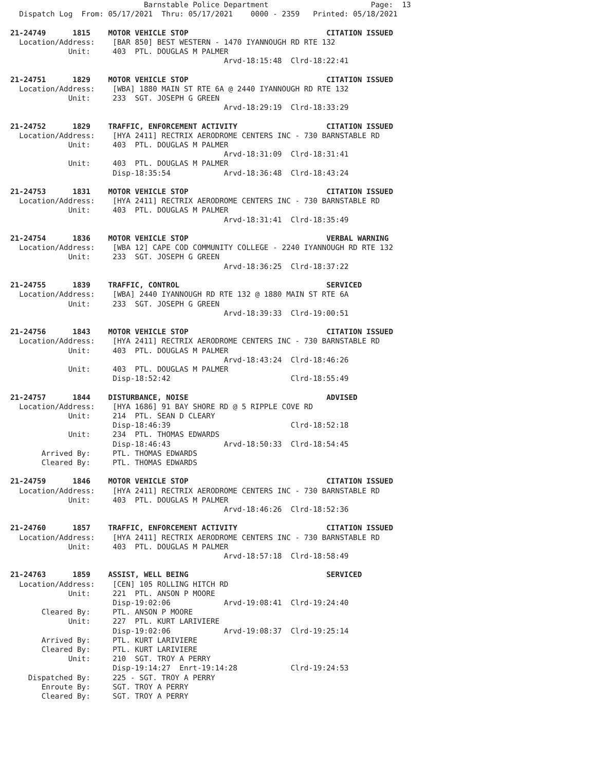Barnstable Police Department                       Page:  13
  Dispatch Log  From: 05/17/2021  Thru: 05/17/2021    0000 - 2359   Printed: 05/18/2021

21-24749      1815    MOTOR VEHICLE STOP                               CITATION ISSUED
  Location/Address:    [BAR 850] BEST WESTERN - 1470 IYANNOUGH RD RTE 132
             Unit:     403  PTL. DOUGLAS M PALMER
                                                Arvd-18:15:48  Clrd-18:22:41

21-24751      1829    MOTOR VEHICLE STOP                               CITATION ISSUED
  Location/Address:    [WBA] 1880 MAIN ST RTE 6A @ 2440 IYANNOUGH RD RTE 132
             Unit:     233  SGT. JOSEPH G GREEN
                                                Arvd-18:29:19  Clrd-18:33:29

21-24752      1829    TRAFFIC, ENFORCEMENT ACTIVITY                    CITATION ISSUED
  Location/Address:    [HYA 2411] RECTRIX AERODROME CENTERS INC - 730 BARNSTABLE RD
             Unit:     403  PTL. DOUGLAS M PALMER
                                                Arvd-18:31:09  Clrd-18:31:41
             Unit:     403  PTL. DOUGLAS M PALMER
                       Disp-18:35:54            Arvd-18:36:48  Clrd-18:43:24

21-24753      1831    MOTOR VEHICLE STOP                               CITATION ISSUED
  Location/Address:    [HYA 2411] RECTRIX AERODROME CENTERS INC - 730 BARNSTABLE RD
             Unit:     403  PTL. DOUGLAS M PALMER
                                                Arvd-18:31:41  Clrd-18:35:49

21-24754      1836    MOTOR VEHICLE STOP                               VERBAL WARNING
  Location/Address:    [WBA 12] CAPE COD COMMUNITY COLLEGE - 2240 IYANNOUGH RD RTE 132
             Unit:     233  SGT. JOSEPH G GREEN
                                                Arvd-18:36:25  Clrd-18:37:22

21-24755      1839    TRAFFIC, CONTROL                                 SERVICED
  Location/Address:    [WBA] 2440 IYANNOUGH RD RTE 132 @ 1880 MAIN ST RTE 6A
             Unit:     233  SGT. JOSEPH G GREEN
                                                Arvd-18:39:33  Clrd-19:00:51

21-24756      1843    MOTOR VEHICLE STOP                               CITATION ISSUED
  Location/Address:    [HYA 2411] RECTRIX AERODROME CENTERS INC - 730 BARNSTABLE RD
             Unit:     403  PTL. DOUGLAS M PALMER
                                                Arvd-18:43:24  Clrd-18:46:26
             Unit:     403  PTL. DOUGLAS M PALMER
                       Disp-18:52:42                           Clrd-18:55:49

21-24757      1844    DISTURBANCE, NOISE                               ADVISED
  Location/Address:    [HYA 1686] 91 BAY SHORE RD @ 5 RIPPLE COVE RD
             Unit:     214  PTL. SEAN D CLEARY
                       Disp-18:46:39                           Clrd-18:52:18
             Unit:     234  PTL. THOMAS EDWARDS
                       Disp-18:46:43            Arvd-18:50:33  Clrd-18:54:45
       Arrived By:     PTL. THOMAS EDWARDS
       Cleared By:     PTL. THOMAS EDWARDS

21-24759      1846    MOTOR VEHICLE STOP                               CITATION ISSUED
  Location/Address:    [HYA 2411] RECTRIX AERODROME CENTERS INC - 730 BARNSTABLE RD
             Unit:     403  PTL. DOUGLAS M PALMER
                                                Arvd-18:46:26  Clrd-18:52:36

21-24760      1857    TRAFFIC, ENFORCEMENT ACTIVITY                    CITATION ISSUED
  Location/Address:    [HYA 2411] RECTRIX AERODROME CENTERS INC - 730 BARNSTABLE RD
             Unit:     403  PTL. DOUGLAS M PALMER
                                                Arvd-18:57:18  Clrd-18:58:49

21-24763      1859    ASSIST, WELL BEING                               SERVICED
  Location/Address:    [CEN] 105 ROLLING HITCH RD
             Unit:     221  PTL. ANSON P MOORE
                       Disp-19:02:06            Arvd-19:08:41  Clrd-19:24:40
       Cleared By:     PTL. ANSON P MOORE
             Unit:     227  PTL. KURT LARIVIERE
                       Disp-19:02:06            Arvd-19:08:37  Clrd-19:25:14
       Arrived By:     PTL. KURT LARIVIERE
       Cleared By:     PTL. KURT LARIVIERE
             Unit:     210  SGT. TROY A PERRY
                       Disp-19:14:27  Enrt-19:14:28            Clrd-19:24:53
    Dispatched By:     225 - SGT. TROY A PERRY
       Enroute By:     SGT. TROY A PERRY
       Cleared By:     SGT. TROY A PERRY